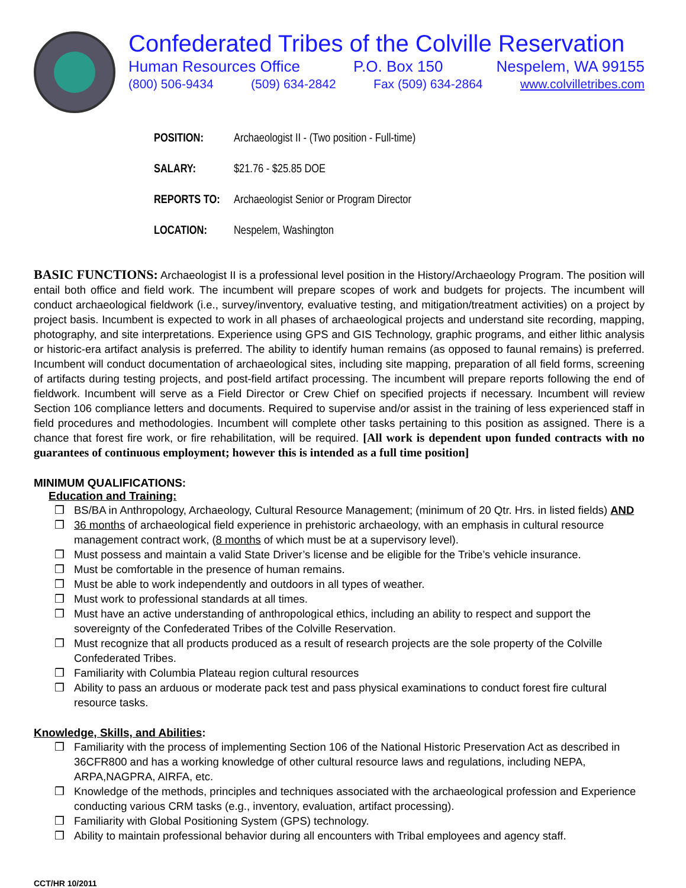Confederated Tribes of the Colville Reservation
Human Resources Office P.O. Box 150 Nespelem, WA 99155
(800) 506-9434 (509) 634-2842 Fax (509) 634-2864 www.colvilletribes.com
POSITION: Archaeologist II - (Two position - Full-time)
SALARY: $21.76 - $25.85 DOE
REPORTS TO: Archaeologist Senior or Program Director
LOCATION: Nespelem, Washington
BASIC FUNCTIONS: Archaeologist II is a professional level position in the History/Archaeology Program. The position will entail both office and field work. The incumbent will prepare scopes of work and budgets for projects. The incumbent will conduct archaeological fieldwork (i.e., survey/inventory, evaluative testing, and mitigation/treatment activities) on a project by project basis. Incumbent is expected to work in all phases of archaeological projects and understand site recording, mapping, photography, and site interpretations. Experience using GPS and GIS Technology, graphic programs, and either lithic analysis or historic-era artifact analysis is preferred. The ability to identify human remains (as opposed to faunal remains) is preferred. Incumbent will conduct documentation of archaeological sites, including site mapping, preparation of all field forms, screening of artifacts during testing projects, and post-field artifact processing. The incumbent will prepare reports following the end of fieldwork. Incumbent will serve as a Field Director or Crew Chief on specified projects if necessary. Incumbent will review Section 106 compliance letters and documents. Required to supervise and/or assist in the training of less experienced staff in field procedures and methodologies. Incumbent will complete other tasks pertaining to this position as assigned. There is a chance that forest fire work, or fire rehabilitation, will be required. [All work is dependent upon funded contracts with no guarantees of continuous employment; however this is intended as a full time position]
MINIMUM QUALIFICATIONS:
Education and Training:
❒ BS/BA in Anthropology, Archaeology, Cultural Resource Management; (minimum of 20 Qtr. Hrs. in listed fields) AND
❒ 36 months of archaeological field experience in prehistoric archaeology, with an emphasis in cultural resource management contract work, (8 months of which must be at a supervisory level).
❒ Must possess and maintain a valid State Driver’s license and be eligible for the Tribe’s vehicle insurance.
❒ Must be comfortable in the presence of human remains.
❒ Must be able to work independently and outdoors in all types of weather.
❒ Must work to professional standards at all times.
❒ Must have an active understanding of anthropological ethics, including an ability to respect and support the sovereignty of the Confederated Tribes of the Colville Reservation.
❒ Must recognize that all products produced as a result of research projects are the sole property of the Colville Confederated Tribes.
❒ Familiarity with Columbia Plateau region cultural resources
❒ Ability to pass an arduous or moderate pack test and pass physical examinations to conduct forest fire cultural resource tasks.
Knowledge, Skills, and Abilities:
❒ Familiarity with the process of implementing Section 106 of the National Historic Preservation Act as described in 36CFR800 and has a working knowledge of other cultural resource laws and regulations, including NEPA, ARPA,NAGPRA, AIRFA, etc.
❒ Knowledge of the methods, principles and techniques associated with the archaeological profession and Experience conducting various CRM tasks (e.g., inventory, evaluation, artifact processing).
❒ Familiarity with Global Positioning System (GPS) technology.
❒ Ability to maintain professional behavior during all encounters with Tribal employees and agency staff.
CCT/HR 10/2011